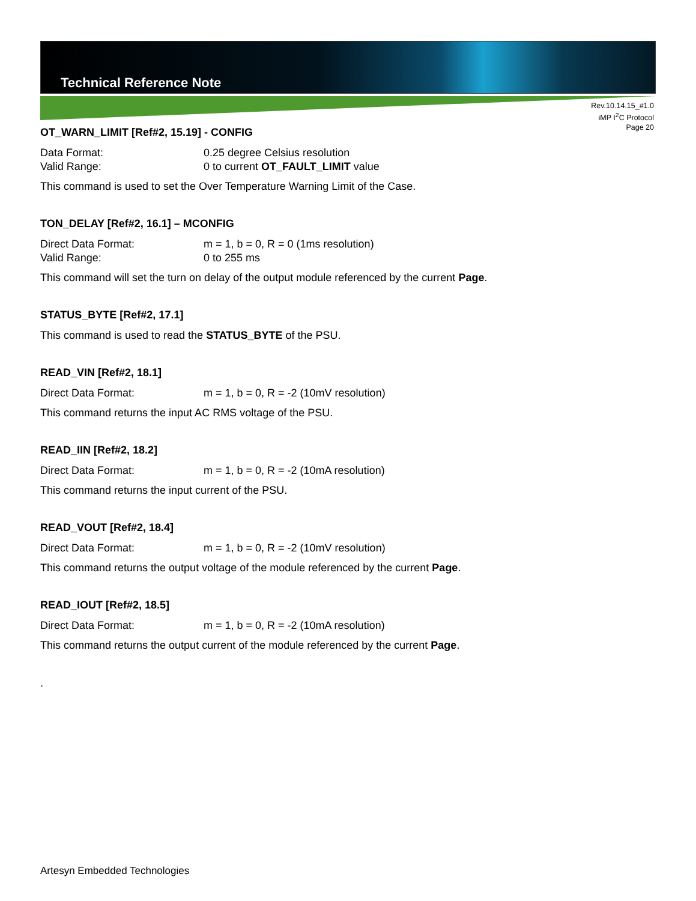Technical Reference Note
Rev.10.14.15_#1.0
iMP I<sup>2</sup>C Protocol
Page 20
OT_WARN_LIMIT [Ref#2, 15.19] - CONFIG
Data Format: 0.25 degree Celsius resolution
Valid Range: 0 to current OT_FAULT_LIMIT value
This command is used to set the Over Temperature Warning Limit of the Case.
TON_DELAY [Ref#2, 16.1] – MCONFIG
Direct Data Format: m = 1, b = 0, R = 0 (1ms resolution)
Valid Range: 0 to 255 ms
This command will set the turn on delay of the output module referenced by the current Page.
STATUS_BYTE [Ref#2, 17.1]
This command is used to read the STATUS_BYTE of the PSU.
READ_VIN [Ref#2, 18.1]
Direct Data Format: m = 1, b = 0, R = -2 (10mV resolution)
This command returns the input AC RMS voltage of the PSU.
READ_IIN [Ref#2, 18.2]
Direct Data Format: m = 1, b = 0, R = -2 (10mA resolution)
This command returns the input current of the PSU.
READ_VOUT [Ref#2, 18.4]
Direct Data Format: m = 1, b = 0, R = -2 (10mV resolution)
This command returns the output voltage of the module referenced by the current Page.
READ_IOUT [Ref#2, 18.5]
Direct Data Format: m = 1, b = 0, R = -2 (10mA resolution)
This command returns the output current of the module referenced by the current Page.
.
Artesyn Embedded Technologies